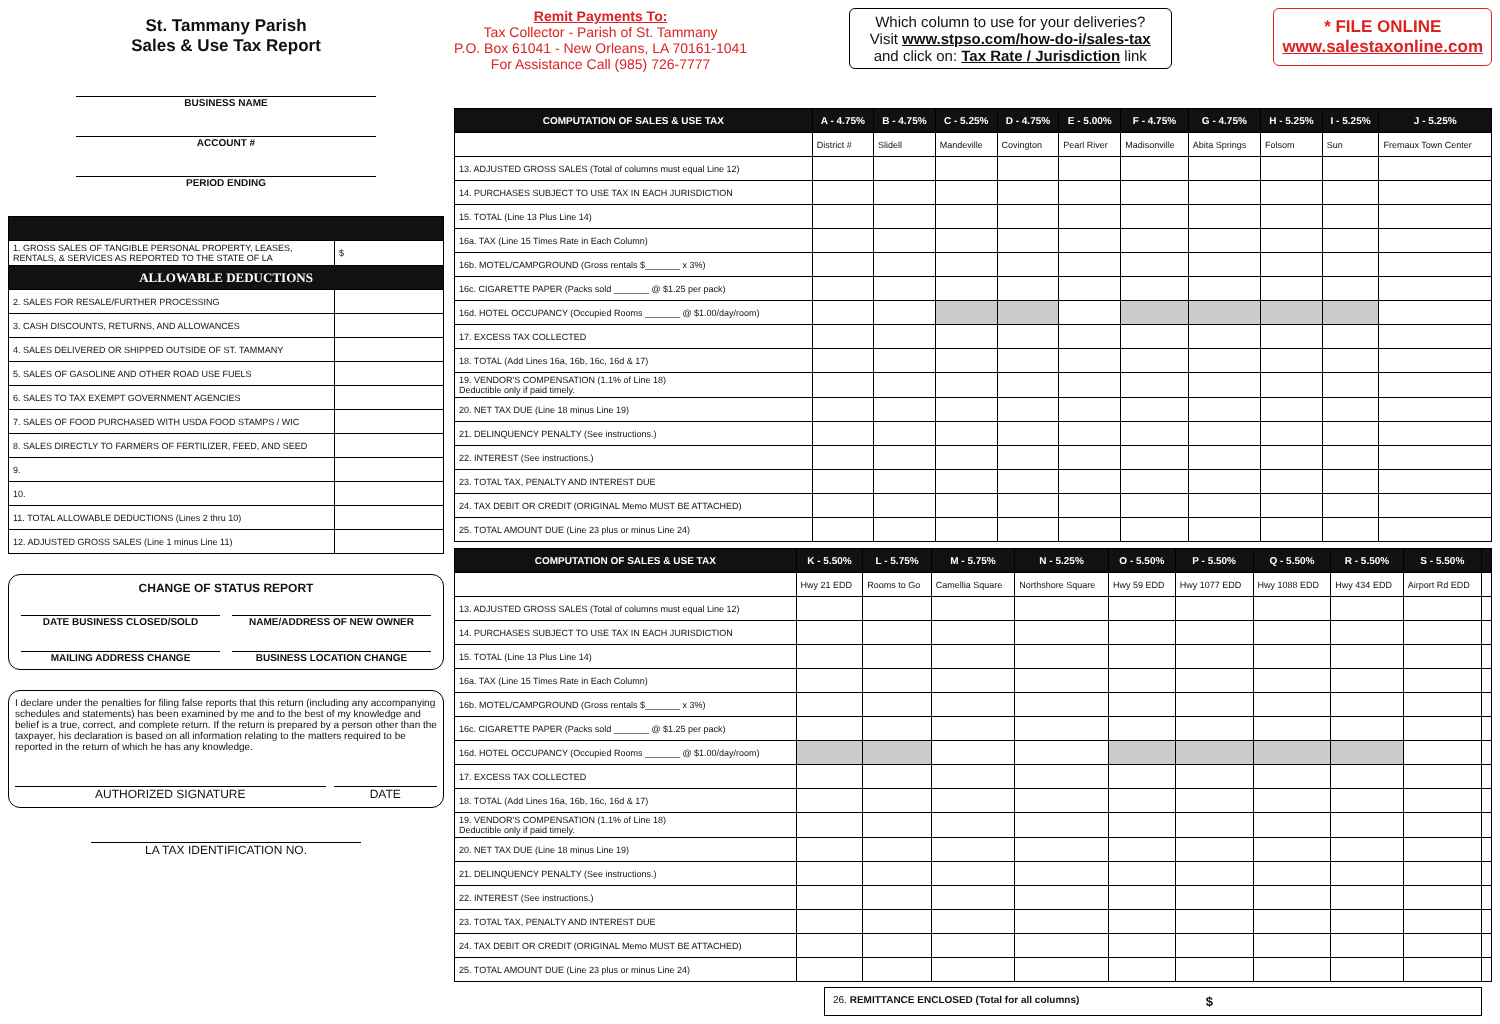St. Tammany Parish
Sales & Use Tax Report
BUSINESS NAME
ACCOUNT #
PERIOD ENDING
| 1. GROSS SALES OF TANGIBLE PERSONAL PROPERTY, LEASES, RENTALS, & SERVICES AS REPORTED TO THE STATE OF LA | $ |
| ALLOWABLE DEDUCTIONS | |
| 2. SALES FOR RESALE/FURTHER PROCESSING | |
| 3. CASH DISCOUNTS, RETURNS, AND ALLOWANCES | |
| 4. SALES DELIVERED OR SHIPPED OUTSIDE OF ST. TAMMANY | |
| 5. SALES OF GASOLINE AND OTHER ROAD USE FUELS | |
| 6. SALES TO TAX EXEMPT GOVERNMENT AGENCIES | |
| 7. SALES OF FOOD PURCHASED WITH USDA FOOD STAMPS / WIC | |
| 8. SALES DIRECTLY TO FARMERS OF FERTILIZER, FEED, AND SEED | |
| 9. | |
| 10. | |
| 11. TOTAL ALLOWABLE DEDUCTIONS (Lines 2 thru 10) | |
| 12. ADJUSTED GROSS SALES (Line 1 minus Line 11) | |
CHANGE OF STATUS REPORT
DATE BUSINESS CLOSED/SOLD NAME/ADDRESS OF NEW OWNER
MAILING ADDRESS CHANGE BUSINESS LOCATION CHANGE
I declare under the penalties for filing false reports that this return (including any accompanying schedules and statements) has been examined by me and to the best of my knowledge and belief is a true, correct, and complete return. If the return is prepared by a person other than the taxpayer, his declaration is based on all information relating to the matters required to be reported in the return of which he has any knowledge.
AUTHORIZED SIGNATURE DATE
LA TAX IDENTIFICATION NO.
Remit Payments To:
Tax Collector - Parish of St. Tammany
P.O. Box 61041 - New Orleans, LA 70161-1041
For Assistance Call (985) 726-7777
Which column to use for your deliveries?
Visit www.stpso.com/how-do-i/sales-tax
and click on: Tax Rate / Jurisdiction link
* FILE ONLINE
www.salestaxonline.com
| COMPUTATION OF SALES & USE TAX | A - 4.75% | B - 4.75% | C - 5.25% | D - 4.75% | E - 5.00% | F - 4.75% | G - 4.75% | H - 5.25% | I - 5.25% | J - 5.25% |
| --- | --- | --- | --- | --- | --- | --- | --- | --- | --- | --- |
| | District # | Slidell | Mandeville | Covington | Pearl River | Madisonville | Abita Springs | Folsom | Sun | Fremaux Town Center |
| 13. ADJUSTED GROSS SALES (Total of columns must equal Line 12) | | | | | | | | | | |
| 14. PURCHASES SUBJECT TO USE TAX IN EACH JURISDICTION | | | | | | | | | | |
| 15. TOTAL (Line 13 Plus Line 14) | | | | | | | | | | |
| 16a. TAX (Line 15 Times Rate in Each Column) | | | | | | | | | | |
| 16b. MOTEL/CAMPGROUND (Gross rentals $_______ x 3%) | | | | | | | | | | |
| 16c. CIGARETTE PAPER (Packs sold _______ @ $1.25 per pack) | | | | | | | | | | |
| 16d. HOTEL OCCUPANCY (Occupied Rooms _______ @ $1.00/day/room) | | | | | | | | | | |
| 17. EXCESS TAX COLLECTED | | | | | | | | | | |
| 18. TOTAL (Add Lines 16a, 16b, 16c, 16d & 17) | | | | | | | | | | |
| 19. VENDOR'S COMPENSATION (1.1% of Line 18) Deductible only if paid timely. | | | | | | | | | | |
| 20. NET TAX DUE (Line 18 minus Line 19) | | | | | | | | | | |
| 21. DELINQUENCY PENALTY (See instructions.) | | | | | | | | | | |
| 22. INTEREST (See instructions.) | | | | | | | | | | |
| 23. TOTAL TAX, PENALTY AND INTEREST DUE | | | | | | | | | | |
| 24. TAX DEBIT OR CREDIT (ORIGINAL Memo MUST BE ATTACHED) | | | | | | | | | | |
| 25. TOTAL AMOUNT DUE (Line 23 plus or minus Line 24) | | | | | | | | | | |
| COMPUTATION OF SALES & USE TAX | K - 5.50% | L - 5.75% | M - 5.75% | N - 5.25% | O - 5.50% | P - 5.50% | Q - 5.50% | R - 5.50% | S - 5.50% | |
| --- | --- | --- | --- | --- | --- | --- | --- | --- | --- | --- |
| | Hwy 21 EDD | Rooms to Go | Camellia Square | Northshore Square | Hwy 59 EDD | Hwy 1077 EDD | Hwy 1088 EDD | Hwy 434 EDD | Airport Rd EDD | |
| 13. ADJUSTED GROSS SALES (Total of columns must equal Line 12) | | | | | | | | | | |
| 14. PURCHASES SUBJECT TO USE TAX IN EACH JURISDICTION | | | | | | | | | | |
| 15. TOTAL (Line 13 Plus Line 14) | | | | | | | | | | |
| 16a. TAX (Line 15 Times Rate in Each Column) | | | | | | | | | | |
| 16b. MOTEL/CAMPGROUND (Gross rentals $_______ x 3%) | | | | | | | | | | |
| 16c. CIGARETTE PAPER (Packs sold _______ @ $1.25 per pack) | | | | | | | | | | |
| 16d. HOTEL OCCUPANCY (Occupied Rooms _______ @ $1.00/day/room) | | | | | | | | | | |
| 17. EXCESS TAX COLLECTED | | | | | | | | | | |
| 18. TOTAL (Add Lines 16a, 16b, 16c, 16d & 17) | | | | | | | | | | |
| 19. VENDOR'S COMPENSATION (1.1% of Line 18) Deductible only if paid timely. | | | | | | | | | | |
| 20. NET TAX DUE (Line 18 minus Line 19) | | | | | | | | | | |
| 21. DELINQUENCY PENALTY (See instructions.) | | | | | | | | | | |
| 22. INTEREST (See instructions.) | | | | | | | | | | |
| 23. TOTAL TAX, PENALTY AND INTEREST DUE | | | | | | | | | | |
| 24. TAX DEBIT OR CREDIT (ORIGINAL Memo MUST BE ATTACHED) | | | | | | | | | | |
| 25. TOTAL AMOUNT DUE (Line 23 plus or minus Line 24) | | | | | | | | | | |
26. REMITTANCE ENCLOSED (Total for all columns) $